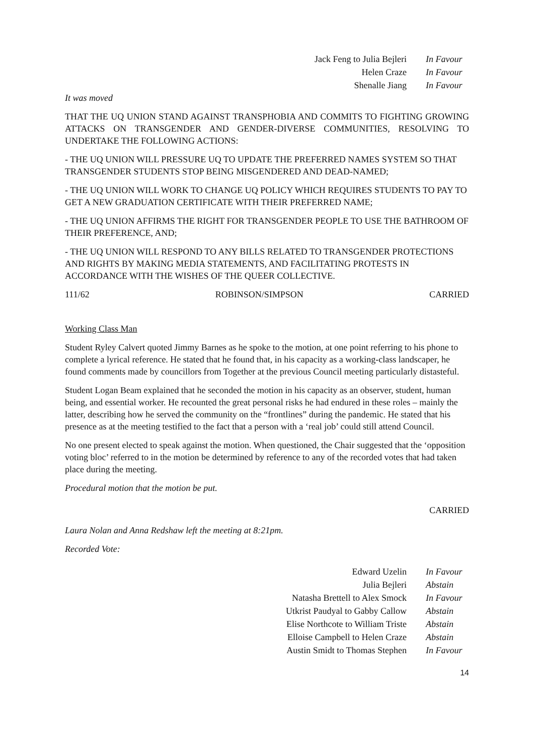| Jack Feng to Julia Bejleri | In Favour |
| Helen Craze | In Favour |
| Shenalle Jiang | In Favour |
It was moved
THAT THE UQ UNION STAND AGAINST TRANSPHOBIA AND COMMITS TO FIGHTING GROWING ATTACKS ON TRANSGENDER AND GENDER-DIVERSE COMMUNITIES, RESOLVING TO UNDERTAKE THE FOLLOWING ACTIONS:
- THE UQ UNION WILL PRESSURE UQ TO UPDATE THE PREFERRED NAMES SYSTEM SO THAT TRANSGENDER STUDENTS STOP BEING MISGENDERED AND DEAD-NAMED;
- THE UQ UNION WILL WORK TO CHANGE UQ POLICY WHICH REQUIRES STUDENTS TO PAY TO GET A NEW GRADUATION CERTIFICATE WITH THEIR PREFERRED NAME;
- THE UQ UNION AFFIRMS THE RIGHT FOR TRANSGENDER PEOPLE TO USE THE BATHROOM OF THEIR PREFERENCE, AND;
- THE UQ UNION WILL RESPOND TO ANY BILLS RELATED TO TRANSGENDER PROTECTIONS AND RIGHTS BY MAKING MEDIA STATEMENTS, AND FACILITATING PROTESTS IN ACCORDANCE WITH THE WISHES OF THE QUEER COLLECTIVE.
111/62 ROBINSON/SIMPSON CARRIED
Working Class Man
Student Ryley Calvert quoted Jimmy Barnes as he spoke to the motion, at one point referring to his phone to complete a lyrical reference. He stated that he found that, in his capacity as a working-class landscaper, he found comments made by councillors from Together at the previous Council meeting particularly distasteful.
Student Logan Beam explained that he seconded the motion in his capacity as an observer, student, human being, and essential worker. He recounted the great personal risks he had endured in these roles – mainly the latter, describing how he served the community on the “frontlines” during the pandemic. He stated that his presence as at the meeting testified to the fact that a person with a ‘real job’ could still attend Council.
No one present elected to speak against the motion. When questioned, the Chair suggested that the ‘opposition voting bloc’ referred to in the motion be determined by reference to any of the recorded votes that had taken place during the meeting.
Procedural motion that the motion be put.
CARRIED
Laura Nolan and Anna Redshaw left the meeting at 8:21pm.
Recorded Vote:
| Edward Uzelin | In Favour |
| Julia Bejleri | Abstain |
| Natasha Brettell to Alex Smock | In Favour |
| Utkrist Paudyal to Gabby Callow | Abstain |
| Elise Northcote to William Triste | Abstain |
| Elloise Campbell to Helen Craze | Abstain |
| Austin Smidt to Thomas Stephen | In Favour |
14